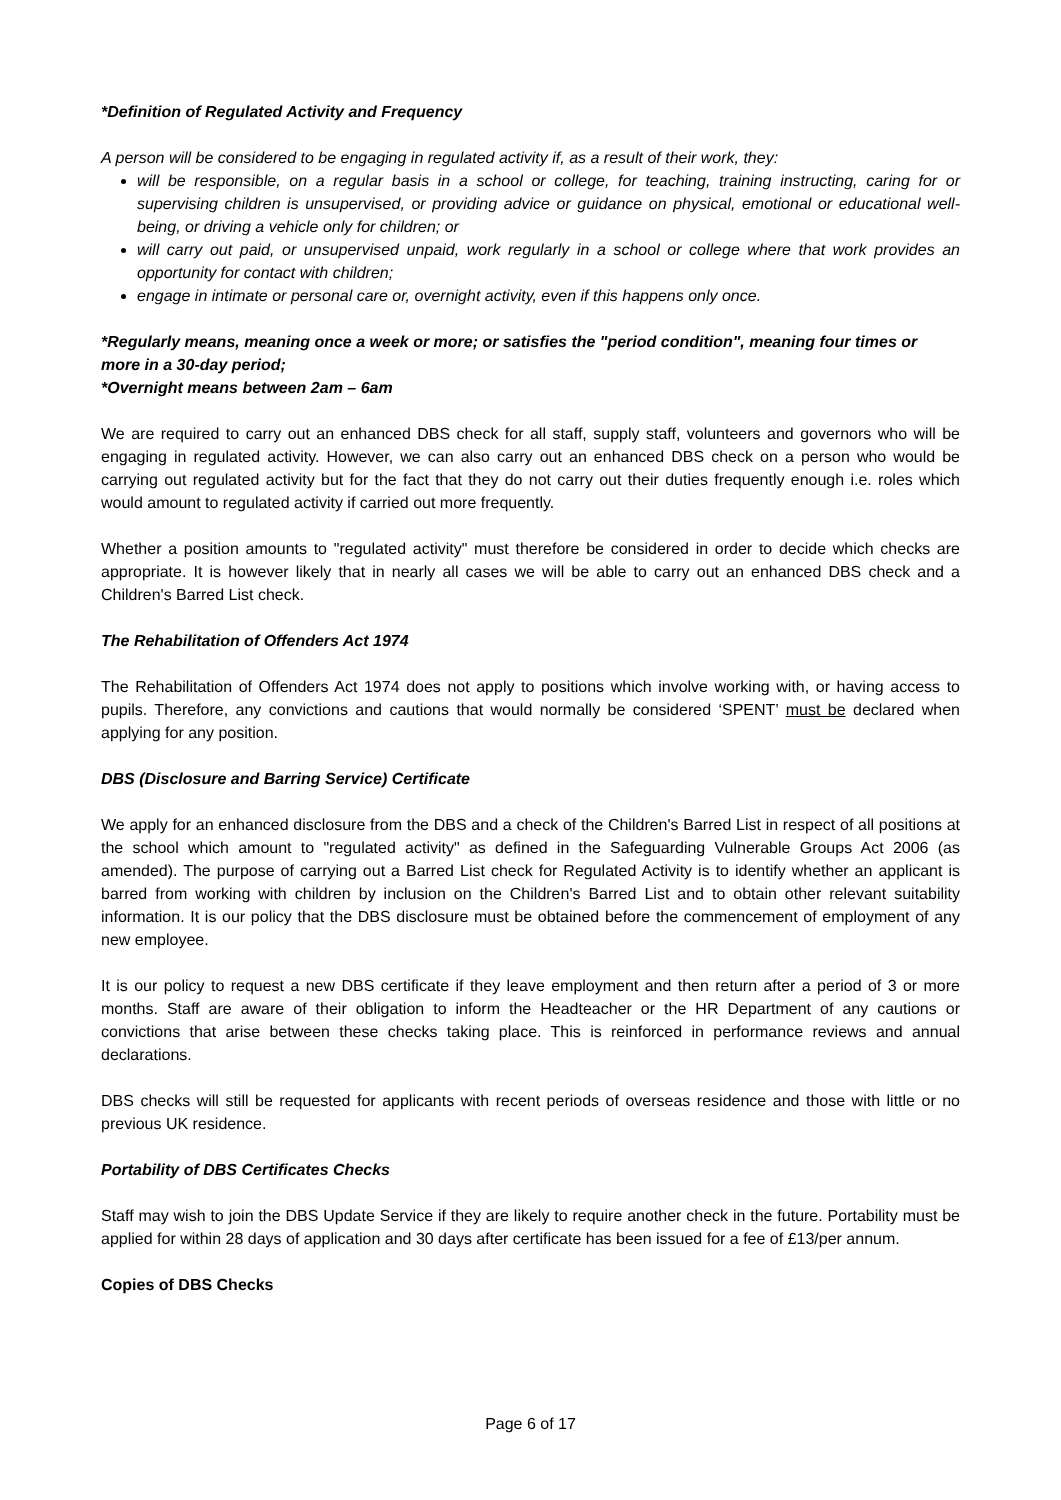*Definition of Regulated Activity and Frequency
A person will be considered to be engaging in regulated activity if, as a result of their work, they:
will be responsible, on a regular basis in a school or college, for teaching, training instructing, caring for or supervising children is unsupervised, or providing advice or guidance on physical, emotional or educational well-being, or driving a vehicle only for children; or
will carry out paid, or unsupervised unpaid, work regularly in a school or college where that work provides an opportunity for contact with children;
engage in intimate or personal care or, overnight activity, even if this happens only once.
*Regularly means, meaning once a week or more; or satisfies the "period condition", meaning four times or more in a 30-day period;
*Overnight means between 2am – 6am
We are required to carry out an enhanced DBS check for all staff, supply staff, volunteers and governors who will be engaging in regulated activity. However, we can also carry out an enhanced DBS check on a person who would be carrying out regulated activity but for the fact that they do not carry out their duties frequently enough i.e. roles which would amount to regulated activity if carried out more frequently.
Whether a position amounts to "regulated activity" must therefore be considered in order to decide which checks are appropriate. It is however likely that in nearly all cases we will be able to carry out an enhanced DBS check and a Children's Barred List check.
The Rehabilitation of Offenders Act 1974
The Rehabilitation of Offenders Act 1974 does not apply to positions which involve working with, or having access to pupils. Therefore, any convictions and cautions that would normally be considered ‘SPENT’ must be declared when applying for any position.
DBS (Disclosure and Barring Service) Certificate
We apply for an enhanced disclosure from the DBS and a check of the Children's Barred List in respect of all positions at the school which amount to "regulated activity" as defined in the Safeguarding Vulnerable Groups Act 2006 (as amended). The purpose of carrying out a Barred List check for Regulated Activity is to identify whether an applicant is barred from working with children by inclusion on the Children's Barred List and to obtain other relevant suitability information. It is our policy that the DBS disclosure must be obtained before the commencement of employment of any new employee.
It is our policy to request a new DBS certificate if they leave employment and then return after a period of 3 or more months. Staff are aware of their obligation to inform the Headteacher or the HR Department of any cautions or convictions that arise between these checks taking place. This is reinforced in performance reviews and annual declarations.
DBS checks will still be requested for applicants with recent periods of overseas residence and those with little or no previous UK residence.
Portability of DBS Certificates Checks
Staff may wish to join the DBS Update Service if they are likely to require another check in the future. Portability must be applied for within 28 days of application and 30 days after certificate has been issued for a fee of £13/per annum.
Copies of DBS Checks
Page 6 of 17